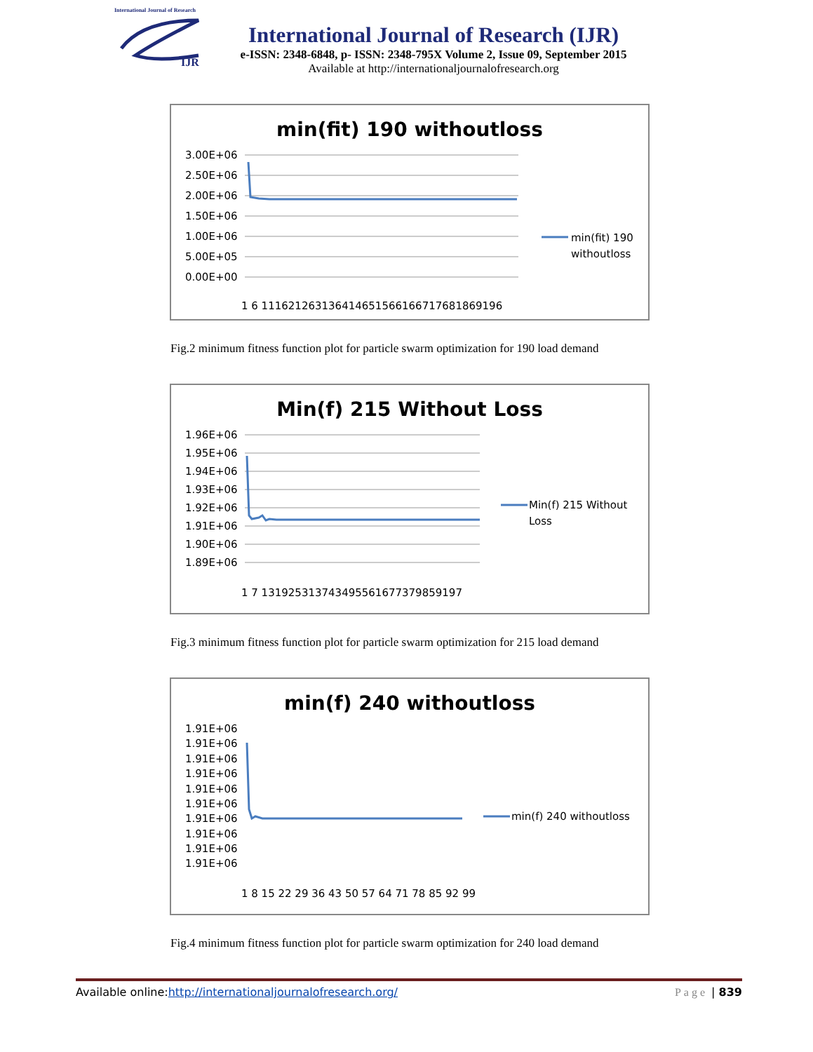International Journal of Research
IJR
International Journal of Research (IJR)
e-ISSN: 2348-6848, p- ISSN: 2348-795X Volume 2, Issue 09, September 2015
Available at http://internationaljournalofresearch.org
min(fit) 190 withoutloss
3.00E+06
2.50E+06
2.00E+06
1.50E+06
1.00E+06
5.00E+05
0.00E+00
1 6 111621263136414651566166717681869196
min(fit) 190
withoutloss
Fig.2 minimum fitness function plot for particle swarm optimization for 190 load demand
Min(f) 215 Without Loss
1.96E+06
1.95E+06
1.94E+06
1.93E+06
1.92E+06
1.91E+06
1.90E+06
1.89E+06
1 7 131925313743495561677379859197
Min(f) 215 Without
Loss
Fig.3 minimum fitness function plot for particle swarm optimization for 215 load demand
min(f) 240 withoutloss
1.91E+06
1.91E+06
1.91E+06
1.91E+06
1.91E+06
1.91E+06
1.91E+06
1.91E+06
1.91E+06
1.91E+06
1 8 15 22 29 36 43 50 57 64 71 78 85 92 99
min(f) 240 withoutloss
Fig.4 minimum fitness function plot for particle swarm optimization for 240 load demand
Available online:http://internationaljournalofresearch.org/ Page | 839